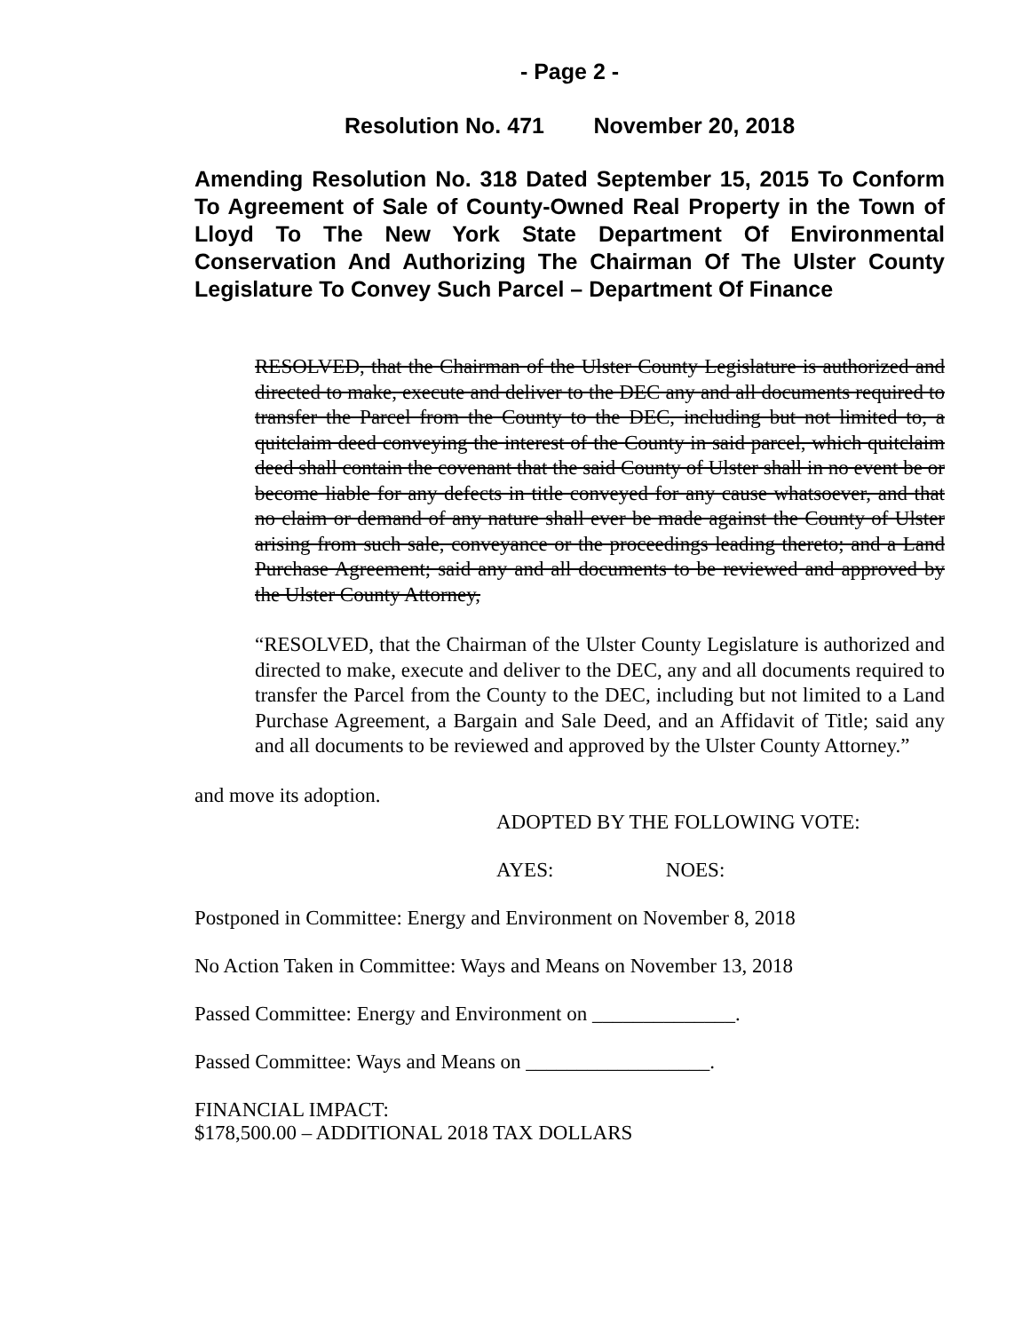- Page 2 -
Resolution No. 471 November 20, 2018
Amending Resolution No. 318 Dated September 15, 2015 To Conform To Agreement of Sale of County-Owned Real Property in the Town of Lloyd To The New York State Department Of Environmental Conservation And Authorizing The Chairman Of The Ulster County Legislature To Convey Such Parcel – Department Of Finance
RESOLVED, that the Chairman of the Ulster County Legislature is authorized and directed to make, execute and deliver to the DEC any and all documents required to transfer the Parcel from the County to the DEC, including but not limited to, a quitclaim deed conveying the interest of the County in said parcel, which quitclaim deed shall contain the covenant that the said County of Ulster shall in no event be or become liable for any defects in title conveyed for any cause whatsoever, and that no claim or demand of any nature shall ever be made against the County of Ulster arising from such sale, conveyance or the proceedings leading thereto; and a Land Purchase Agreement; said any and all documents to be reviewed and approved by the Ulster County Attorney,
“RESOLVED, that the Chairman of the Ulster County Legislature is authorized and directed to make, execute and deliver to the DEC, any and all documents required to transfer the Parcel from the County to the DEC, including but not limited to a Land Purchase Agreement, a Bargain and Sale Deed, and an Affidavit of Title; said any and all documents to be reviewed and approved by the Ulster County Attorney.”
and move its adoption.
ADOPTED BY THE FOLLOWING VOTE:
AYES: NOES:
Postponed in Committee: Energy and Environment on November 8, 2018
No Action Taken in Committee: Ways and Means on November 13, 2018
Passed Committee: Energy and Environment on ______________.
Passed Committee: Ways and Means on __________________.
FINANCIAL IMPACT:
$178,500.00 – ADDITIONAL 2018 TAX DOLLARS